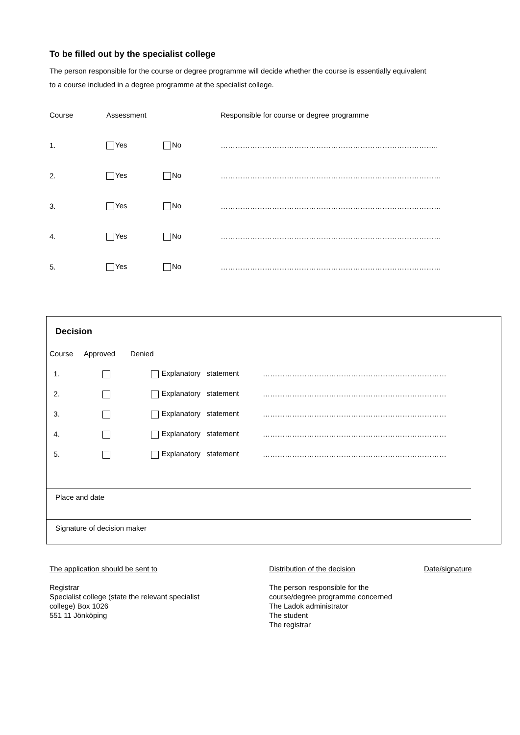To be filled out by the specialist college
The person responsible for the course or degree programme will decide whether the course is essentially equivalent
to a course included in a degree programme at the specialist college.
| Course | Assessment | | Responsible for course or degree programme |
| 1. | Yes | No | …………………………………………………………………………….. |
| 2. | Yes | No | ……………………………………………………………………………… |
| 3. | Yes | No | ……………………………………………………………………………… |
| 4. | Yes | No | ……………………………………………………………………………… |
| 5. | Yes | No | ……………………………………………………………………………… |
Decision
| Course | Approved | Denied | |
| 1. | | Explanatory statement | ………………………………………………………………… |
| 2. | | Explanatory statement | ………………………………………………………………… |
| 3. | | Explanatory statement | ………………………………………………………………… |
| 4. | | Explanatory statement | ………………………………………………………………… |
| 5. | | Explanatory statement | ………………………………………………………………… |
Place and date
Signature of decision maker
The application should be sent to
Registrar
Specialist college (state the relevant specialist
college) Box 1026
551 11 Jönköping
Distribution of the decision
The person responsible for the
course/degree programme concerned
The Ladok administrator
The student
The registrar
Date/signature